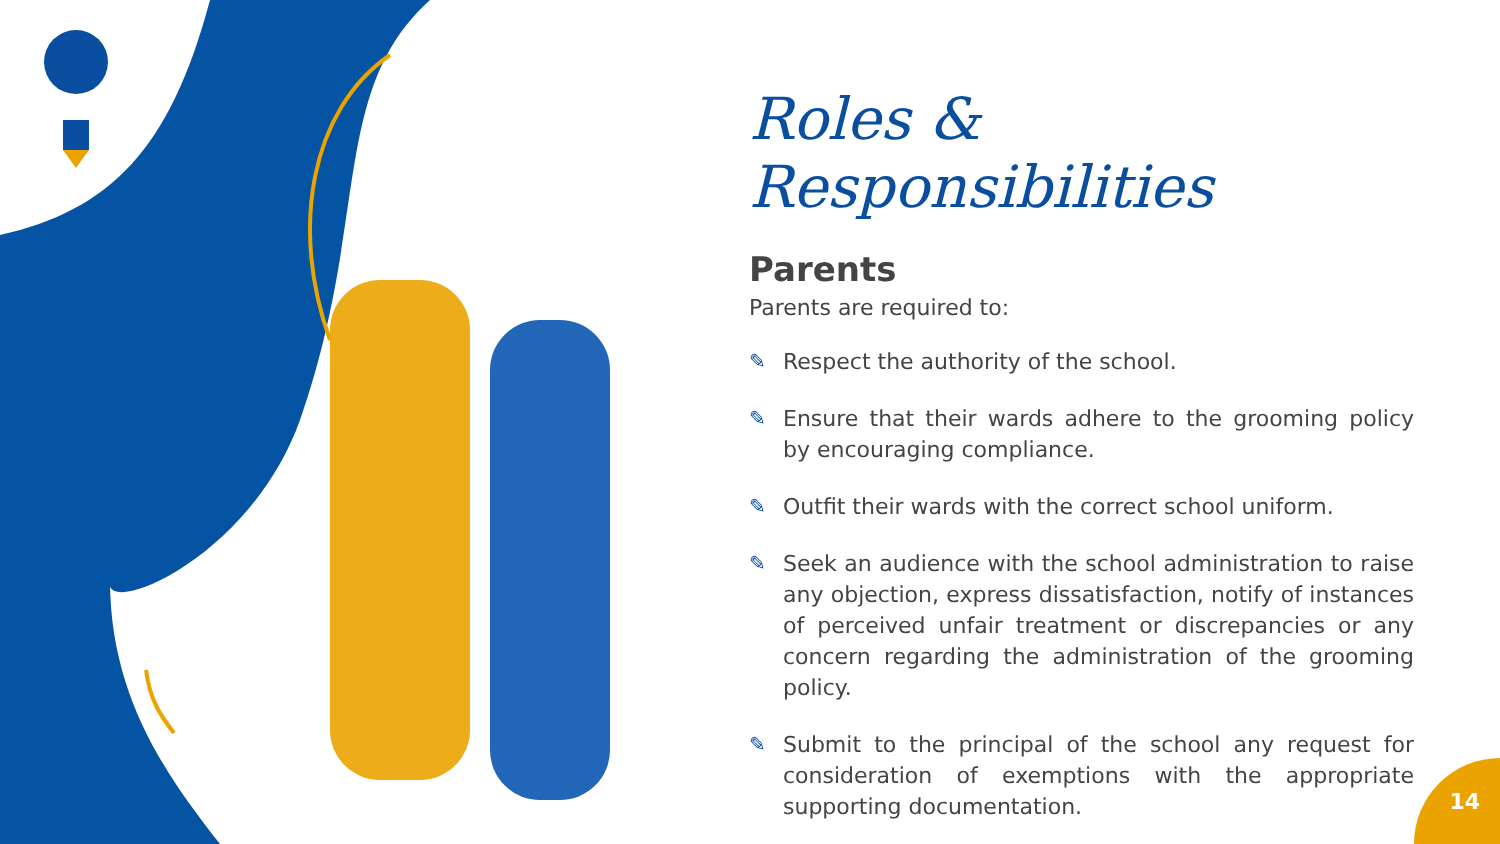Roles & Responsibilities
Parents
Parents are required to:
✎ Respect the authority of the school.
✎ Ensure that their wards adhere to the grooming policy by encouraging compliance.
✎ Outfit their wards with the correct school uniform.
✎ Seek an audience with the school administration to raise any objection, express dissatisfaction, notify of instances of perceived unfair treatment or discrepancies or any concern regarding the administration of the grooming policy.
✎ Submit to the principal of the school any request for consideration of exemptions with the appropriate supporting documentation.
14